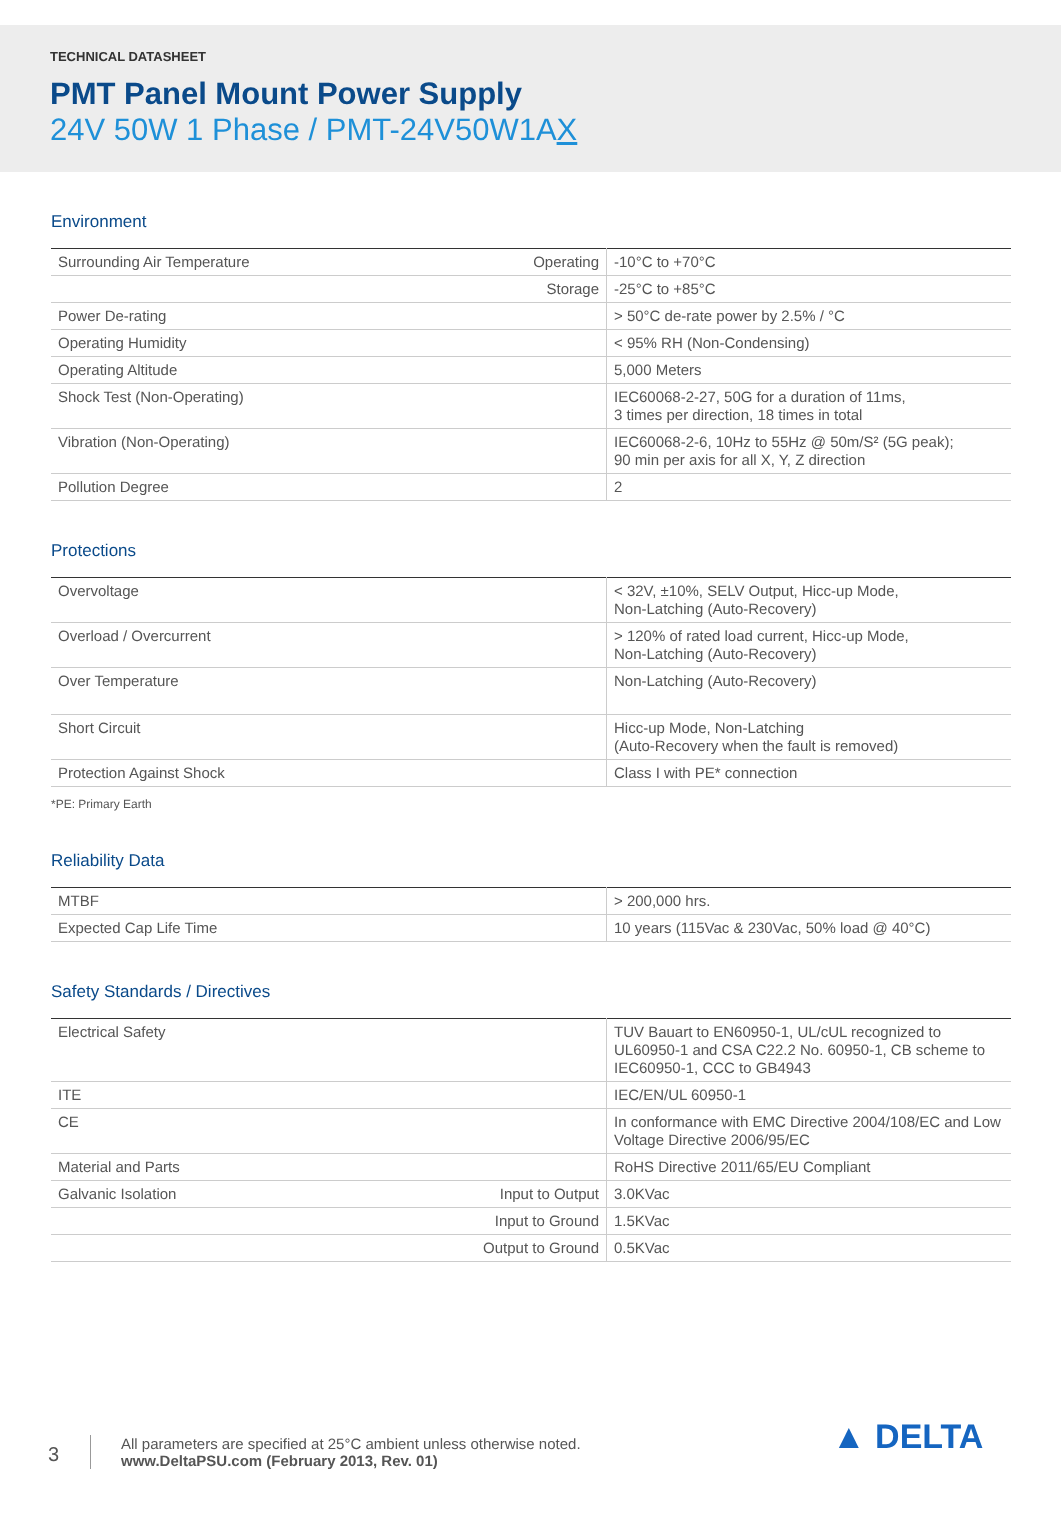TECHNICAL DATASHEET
PMT Panel Mount Power Supply
24V 50W 1 Phase / PMT-24V50W1AX
Environment
| Surrounding Air Temperature | Operating | -10°C to +70°C |
| | Storage | -25°C to +85°C |
| Power De-rating | | > 50°C de-rate power by 2.5% / °C |
| Operating Humidity | | < 95% RH (Non-Condensing) |
| Operating Altitude | | 5,000 Meters |
| Shock Test (Non-Operating) | | IEC60068-2-27, 50G for a duration of 11ms, 3 times per direction, 18 times in total |
| Vibration (Non-Operating) | | IEC60068-2-6, 10Hz to 55Hz @ 50m/S² (5G peak); 90 min per axis for all X, Y, Z direction |
| Pollution Degree | | 2 |
Protections
| Overvoltage | < 32V, ±10%, SELV Output, Hicc-up Mode, Non-Latching (Auto-Recovery) |
| Overload / Overcurrent | > 120% of rated load current, Hicc-up Mode, Non-Latching (Auto-Recovery) |
| Over Temperature | Non-Latching (Auto-Recovery) |
| Short Circuit | Hicc-up Mode, Non-Latching (Auto-Recovery when the fault is removed) |
| Protection Against Shock | Class I with PE* connection |
*PE: Primary Earth
Reliability Data
| MTBF | > 200,000 hrs. |
| Expected Cap Life Time | 10 years (115Vac & 230Vac, 50% load @ 40°C) |
Safety Standards / Directives
| Electrical Safety | | TUV Bauart to EN60950-1, UL/cUL recognized to UL60950-1 and CSA C22.2 No. 60950-1, CB scheme to IEC60950-1, CCC to GB4943 |
| ITE | | IEC/EN/UL 60950-1 |
| CE | | In conformance with EMC Directive 2004/108/EC and Low Voltage Directive 2006/95/EC |
| Material and Parts | | RoHS Directive 2011/65/EU Compliant |
| Galvanic Isolation | Input to Output | 3.0KVac |
| | Input to Ground | 1.5KVac |
| | Output to Ground | 0.5KVac |
3
All parameters are specified at 25°C ambient unless otherwise noted.
www.DeltaPSU.com (February 2013, Rev. 01)
▲ DELTA